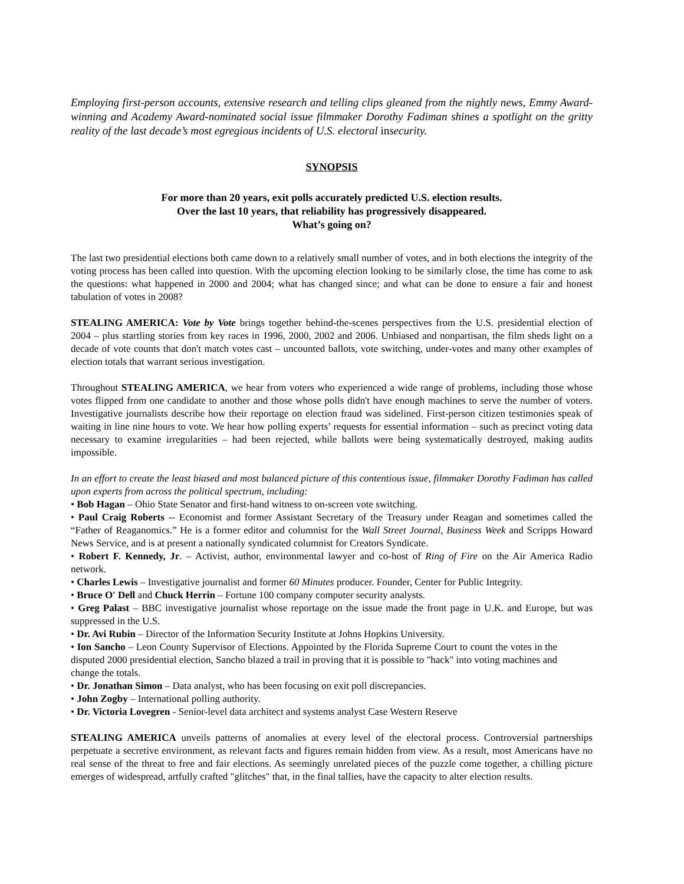Employing first-person accounts, extensive research and telling clips gleaned from the nightly news, Emmy Award-winning and Academy Award-nominated social issue filmmaker Dorothy Fadiman shines a spotlight on the gritty reality of the last decade’s most egregious incidents of U.S. electoral insecurity.
SYNOPSIS
For more than 20 years, exit polls accurately predicted U.S. election results.
Over the last 10 years, that reliability has progressively disappeared.
What’s going on?
The last two presidential elections both came down to a relatively small number of votes, and in both elections the integrity of the voting process has been called into question. With the upcoming election looking to be similarly close, the time has come to ask the questions: what happened in 2000 and 2004; what has changed since; and what can be done to ensure a fair and honest tabulation of votes in 2008?
STEALING AMERICA: Vote by Vote brings together behind-the-scenes perspectives from the U.S. presidential election of 2004 – plus startling stories from key races in 1996, 2000, 2002 and 2006. Unbiased and nonpartisan, the film sheds light on a decade of vote counts that don't match votes cast – uncounted ballots, vote switching, under-votes and many other examples of election totals that warrant serious investigation.
Throughout STEALING AMERICA, we hear from voters who experienced a wide range of problems, including those whose votes flipped from one candidate to another and those whose polls didn't have enough machines to serve the number of voters. Investigative journalists describe how their reportage on election fraud was sidelined. First-person citizen testimonies speak of waiting in line nine hours to vote. We hear how polling experts’ requests for essential information – such as precinct voting data necessary to examine irregularities – had been rejected, while ballots were being systematically destroyed, making audits impossible.
In an effort to create the least biased and most balanced picture of this contentious issue, filmmaker Dorothy Fadiman has called upon experts from across the political spectrum, including:
• Bob Hagan – Ohio State Senator and first-hand witness to on-screen vote switching.
• Paul Craig Roberts -- Economist and former Assistant Secretary of the Treasury under Reagan and sometimes called the “Father of Reaganomics.” He is a former editor and columnist for the Wall Street Journal, Business Week and Scripps Howard News Service, and is at present a nationally syndicated columnist for Creators Syndicate.
• Robert F. Kennedy, Jr. – Activist, author, environmental lawyer and co-host of Ring of Fire on the Air America Radio network.
• Charles Lewis – Investigative journalist and former 60 Minutes producer. Founder, Center for Public Integrity.
• Bruce O' Dell and Chuck Herrin – Fortune 100 company computer security analysts.
• Greg Palast – BBC investigative journalist whose reportage on the issue made the front page in U.K. and Europe, but was suppressed in the U.S.
• Dr. Avi Rubin – Director of the Information Security Institute at Johns Hopkins University.
• Ion Sancho – Leon County Supervisor of Elections. Appointed by the Florida Supreme Court to count the votes in the disputed 2000 presidential election, Sancho blazed a trail in proving that it is possible to "hack" into voting machines and change the totals.
• Dr. Jonathan Simon – Data analyst, who has been focusing on exit poll discrepancies.
• John Zogby – International polling authority.
• Dr. Victoria Lovegren - Senior-level data architect and systems analyst Case Western Reserve
STEALING AMERICA unveils patterns of anomalies at every level of the electoral process. Controversial partnerships perpetuate a secretive environment, as relevant facts and figures remain hidden from view. As a result, most Americans have no real sense of the threat to free and fair elections. As seemingly unrelated pieces of the puzzle come together, a chilling picture emerges of widespread, artfully crafted "glitches" that, in the final tallies, have the capacity to alter election results.